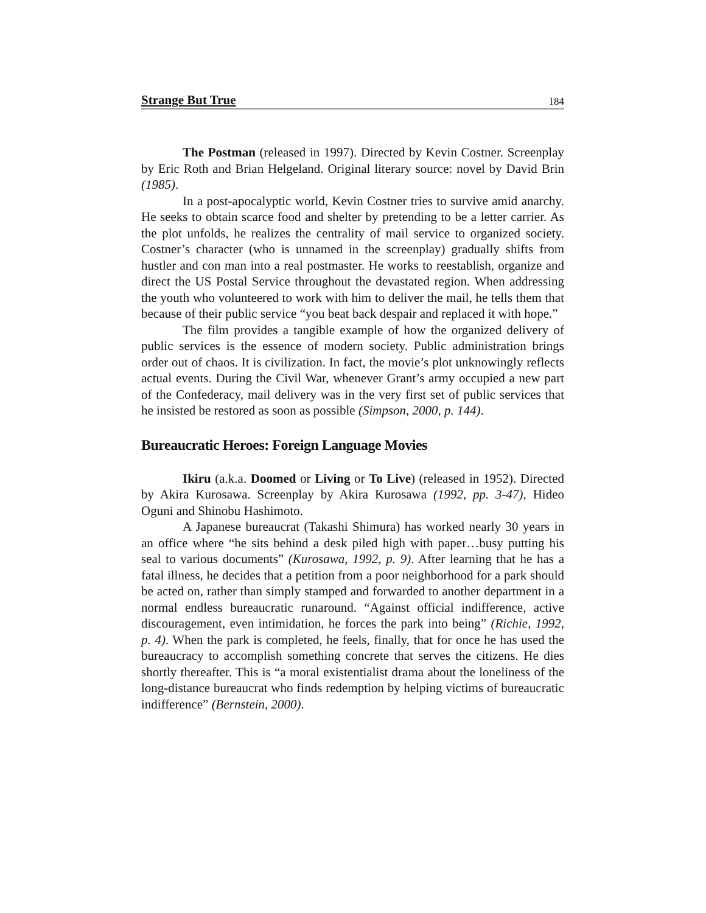Strange But True 184
The Postman (released in 1997). Directed by Kevin Costner. Screenplay by Eric Roth and Brian Helgeland. Original literary source: novel by David Brin (1985).
In a post-apocalyptic world, Kevin Costner tries to survive amid anarchy. He seeks to obtain scarce food and shelter by pretending to be a letter carrier. As the plot unfolds, he realizes the centrality of mail service to organized society. Costner’s character (who is unnamed in the screenplay) gradually shifts from hustler and con man into a real postmaster. He works to reestablish, organize and direct the US Postal Service throughout the devastated region. When addressing the youth who volunteered to work with him to deliver the mail, he tells them that because of their public service “you beat back despair and replaced it with hope.”
The film provides a tangible example of how the organized delivery of public services is the essence of modern society. Public administration brings order out of chaos. It is civilization. In fact, the movie’s plot unknowingly reflects actual events. During the Civil War, whenever Grant’s army occupied a new part of the Confederacy, mail delivery was in the very first set of public services that he insisted be restored as soon as possible (Simpson, 2000, p. 144).
Bureaucratic Heroes: Foreign Language Movies
Ikiru (a.k.a. Doomed or Living or To Live) (released in 1952). Directed by Akira Kurosawa. Screenplay by Akira Kurosawa (1992, pp. 3-47), Hideo Oguni and Shinobu Hashimoto.
A Japanese bureaucrat (Takashi Shimura) has worked nearly 30 years in an office where “he sits behind a desk piled high with paper…busy putting his seal to various documents” (Kurosawa, 1992, p. 9). After learning that he has a fatal illness, he decides that a petition from a poor neighborhood for a park should be acted on, rather than simply stamped and forwarded to another department in a normal endless bureaucratic runaround. “Against official indifference, active discouragement, even intimidation, he forces the park into being” (Richie, 1992, p. 4). When the park is completed, he feels, finally, that for once he has used the bureaucracy to accomplish something concrete that serves the citizens. He dies shortly thereafter. This is “a moral existentialist drama about the loneliness of the long-distance bureaucrat who finds redemption by helping victims of bureaucratic indifference” (Bernstein, 2000).